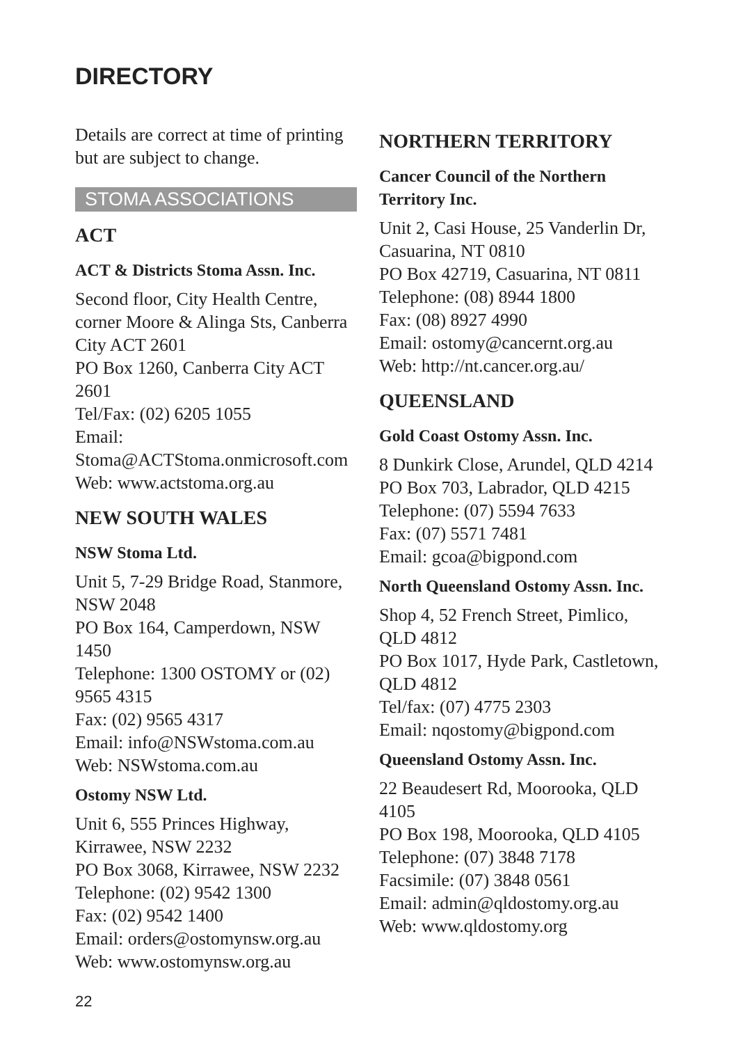DIRECTORY
Details are correct at time of printing but are subject to change.
STOMA ASSOCIATIONS
ACT
ACT & Districts Stoma Assn. Inc.
Second floor, City Health Centre, corner Moore & Alinga Sts, Canberra City ACT 2601
PO Box 1260, Canberra City ACT 2601
Tel/Fax: (02) 6205 1055
Email: Stoma@ACTStoma.onmicrosoft.com
Web: www.actstoma.org.au
NEW SOUTH WALES
NSW Stoma Ltd.
Unit 5, 7-29 Bridge Road, Stanmore, NSW 2048
PO Box 164, Camperdown, NSW 1450
Telephone: 1300 OSTOMY or (02) 9565 4315
Fax: (02) 9565 4317
Email: info@NSWstoma.com.au
Web: NSWstoma.com.au
Ostomy NSW Ltd.
Unit 6, 555 Princes Highway, Kirrawee, NSW 2232
PO Box 3068, Kirrawee, NSW 2232
Telephone: (02) 9542 1300
Fax: (02) 9542 1400
Email: orders@ostomynsw.org.au
Web: www.ostomynsw.org.au
NORTHERN TERRITORY
Cancer Council of the Northern Territory Inc.
Unit 2, Casi House, 25 Vanderlin Dr, Casuarina, NT 0810
PO Box 42719, Casuarina, NT 0811
Telephone: (08) 8944 1800
Fax: (08) 8927 4990
Email: ostomy@cancernt.org.au
Web: http://nt.cancer.org.au/
QUEENSLAND
Gold Coast Ostomy Assn. Inc.
8 Dunkirk Close, Arundel, QLD 4214
PO Box 703, Labrador, QLD 4215
Telephone: (07) 5594 7633
Fax: (07) 5571 7481
Email: gcoa@bigpond.com
North Queensland Ostomy Assn. Inc.
Shop 4, 52 French Street, Pimlico, QLD 4812
PO Box 1017, Hyde Park, Castletown, QLD 4812
Tel/fax: (07) 4775 2303
Email: nqostomy@bigpond.com
Queensland Ostomy Assn. Inc.
22 Beaudesert Rd, Moorooka, QLD 4105
PO Box 198, Moorooka, QLD 4105
Telephone: (07) 3848 7178
Facsimile: (07) 3848 0561
Email: admin@qldostomy.org.au
Web: www.qldostomy.org
22